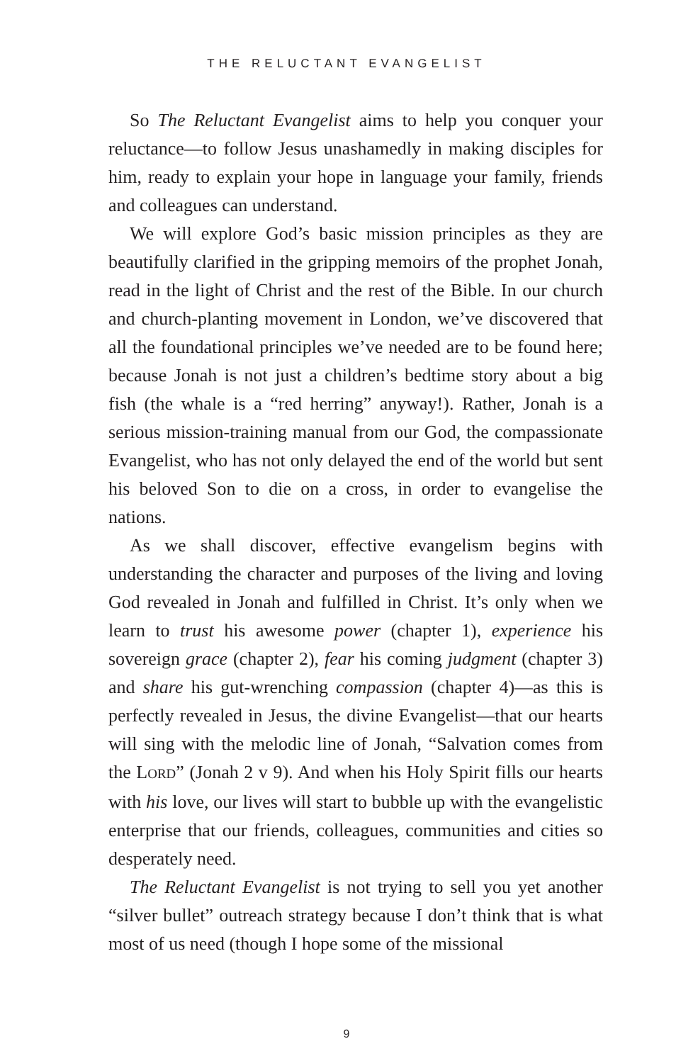THE RELUCTANT EVANGELIST
So The Reluctant Evangelist aims to help you conquer your reluctance—to follow Jesus unashamedly in making disciples for him, ready to explain your hope in language your family, friends and colleagues can understand.
We will explore God’s basic mission principles as they are beautifully clarified in the gripping memoirs of the prophet Jonah, read in the light of Christ and the rest of the Bible. In our church and church-planting movement in London, we’ve discovered that all the foundational principles we’ve needed are to be found here; because Jonah is not just a children’s bedtime story about a big fish (the whale is a “red herring” anyway!). Rather, Jonah is a serious mission-training manual from our God, the compassionate Evangelist, who has not only delayed the end of the world but sent his beloved Son to die on a cross, in order to evangelise the nations.
As we shall discover, effective evangelism begins with understanding the character and purposes of the living and loving God revealed in Jonah and fulfilled in Christ. It’s only when we learn to trust his awesome power (chapter 1), experience his sovereign grace (chapter 2), fear his coming judgment (chapter 3) and share his gut-wrenching compassion (chapter 4)—as this is perfectly revealed in Jesus, the divine Evangelist—that our hearts will sing with the melodic line of Jonah, “Salvation comes from the LORD” (Jonah 2 v 9). And when his Holy Spirit fills our hearts with his love, our lives will start to bubble up with the evangelistic enterprise that our friends, colleagues, communities and cities so desperately need.
The Reluctant Evangelist is not trying to sell you yet another “silver bullet” outreach strategy because I don’t think that is what most of us need (though I hope some of the missional
9